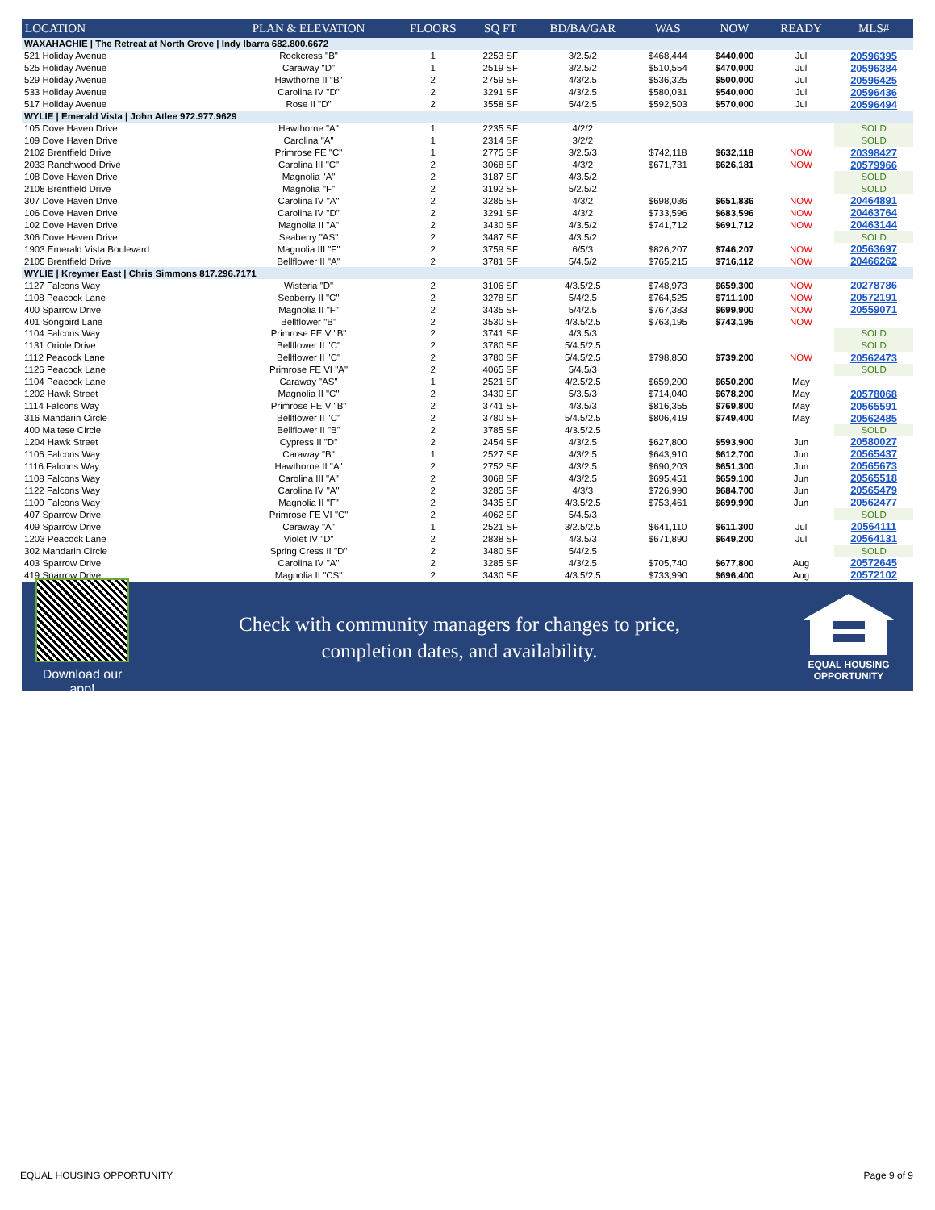| LOCATION | PLAN & ELEVATION | FLOORS | SQ FT | BD/BA/GAR | WAS | NOW | READY | MLS# |
| --- | --- | --- | --- | --- | --- | --- | --- | --- |
| WAXAHACHIE / The Retreat at North Grove / Indy Ibarra 682.800.6672 | | | | | | | | |
| 521 Holiday Avenue | Rockcress "B" | 1 | 2253 SF | 3/2.5/2 | $468,444 | $440,000 | Jul | 20596395 |
| 525 Holiday Avenue | Caraway "D" | 1 | 2519 SF | 3/2.5/2 | $510,554 | $470,000 | Jul | 20596384 |
| 529 Holiday Avenue | Hawthorne II "B" | 2 | 2759 SF | 4/3/2.5 | $536,325 | $500,000 | Jul | 20596425 |
| 533 Holiday Avenue | Carolina IV "D" | 2 | 3291 SF | 4/3/2.5 | $580,031 | $540,000 | Jul | 20596436 |
| 517 Holiday Avenue | Rose II "D" | 2 | 3558 SF | 5/4/2.5 | $592,503 | $570,000 | Jul | 20596494 |
| WYLIE / Emerald Vista / John Atlee 972.977.9629 | | | | | | | | |
| 105 Dove Haven Drive | Hawthorne "A" | 1 | 2235 SF | 4/2/2 | | | | SOLD |
| 109 Dove Haven Drive | Carolina "A" | 1 | 2314 SF | 3/2/2 | | | | SOLD |
| 2102 Brentfield Drive | Primrose FE "C" | 1 | 2775 SF | 3/2.5/3 | $742,118 | $632,118 | NOW | 20398427 |
| 2033 Ranchwood Drive | Carolina III "C" | 2 | 3068 SF | 4/3/2 | $671,731 | $626,181 | NOW | 20579966 |
| 108 Dove Haven Drive | Magnolia "A" | 2 | 3187 SF | 4/3.5/2 | | | | SOLD |
| 2108 Brentfield Drive | Magnolia "F" | 2 | 3192 SF | 5/2.5/2 | | | | SOLD |
| 307 Dove Haven Drive | Carolina IV "A" | 2 | 3285 SF | 4/3/2 | $698,036 | $651,836 | NOW | 20464891 |
| 106 Dove Haven Drive | Carolina IV "D" | 2 | 3291 SF | 4/3/2 | $733,596 | $683,596 | NOW | 20463764 |
| 102 Dove Haven Drive | Magnolia II "A" | 2 | 3430 SF | 4/3.5/2 | $741,712 | $691,712 | NOW | 20463144 |
| 306 Dove Haven Drive | Seaberry "AS" | 2 | 3487 SF | 4/3.5/2 | | | | SOLD |
| 1903 Emerald Vista Boulevard | Magnolia III "F" | 2 | 3759 SF | 6/5/3 | $826,207 | $746,207 | NOW | 20563697 |
| 2105 Brentfield Drive | Bellflower II "A" | 2 | 3781 SF | 5/4.5/2 | $765,215 | $716,112 | NOW | 20466262 |
| WYLIE / Kreymer East / Chris Simmons 817.296.7171 | | | | | | | | |
| 1127 Falcons Way | Wisteria "D" | 2 | 3106 SF | 4/3.5/2.5 | $748,973 | $659,300 | NOW | 20278786 |
| 1108 Peacock Lane | Seaberry II "C" | 2 | 3278 SF | 5/4/2.5 | $764,525 | $711,100 | NOW | 20572191 |
| 400 Sparrow Drive | Magnolia II "F" | 2 | 3435 SF | 5/4/2.5 | $767,383 | $699,900 | NOW | 20559071 |
| 401 Songbird Lane | Bellflower "B" | 2 | 3530 SF | 4/3.5/2.5 | $763,195 | $743,195 | NOW | |
| 1104 Falcons Way | Primrose FE V "B" | 2 | 3741 SF | 4/3.5/3 | | | | SOLD |
| 1131 Oriole Drive | Bellflower II "C" | 2 | 3780 SF | 5/4.5/2.5 | | | | SOLD |
| 1112 Peacock Lane | Bellflower II "C" | 2 | 3780 SF | 5/4.5/2.5 | $798,850 | $739,200 | NOW | 20562473 |
| 1126 Peacock Lane | Primrose FE VI "A" | 2 | 4065 SF | 5/4.5/3 | | | | SOLD |
| 1104 Peacock Lane | Caraway "AS" | 1 | 2521 SF | 4/2.5/2.5 | $659,200 | $650,200 | May | |
| 1202 Hawk Street | Magnolia II "C" | 2 | 3430 SF | 5/3.5/3 | $714,040 | $678,200 | May | 20578068 |
| 1114 Falcons Way | Primrose FE V "B" | 2 | 3741 SF | 4/3.5/3 | $816,355 | $769,800 | May | 20565591 |
| 316 Mandarin Circle | Bellflower II "C" | 2 | 3780 SF | 5/4.5/2.5 | $806,419 | $749,400 | May | 20562485 |
| 400 Maltese Circle | Bellflower II "B" | 2 | 3785 SF | 4/3.5/2.5 | | | | SOLD |
| 1204 Hawk Street | Cypress II "D" | 2 | 2454 SF | 4/3/2.5 | $627,800 | $593,900 | Jun | 20580027 |
| 1106 Falcons Way | Caraway "B" | 1 | 2527 SF | 4/3/2.5 | $643,910 | $612,700 | Jun | 20565437 |
| 1116 Falcons Way | Hawthorne II "A" | 2 | 2752 SF | 4/3/2.5 | $690,203 | $651,300 | Jun | 20565673 |
| 1108 Falcons Way | Carolina III "A" | 2 | 3068 SF | 4/3/2.5 | $695,451 | $659,100 | Jun | 20565518 |
| 1122 Falcons Way | Carolina IV "A" | 2 | 3285 SF | 4/3/3 | $726,990 | $684,700 | Jun | 20565479 |
| 1100 Falcons Way | Magnolia II "F" | 2 | 3435 SF | 4/3.5/2.5 | $753,461 | $699,990 | Jun | 20562477 |
| 407 Sparrow Drive | Primrose FE VI "C" | 2 | 4062 SF | 5/4.5/3 | | | | SOLD |
| 409 Sparrow Drive | Caraway "A" | 1 | 2521 SF | 3/2.5/2.5 | $641,110 | $611,300 | Jul | 20564111 |
| 1203 Peacock Lane | Violet IV "D" | 2 | 2838 SF | 4/3.5/3 | $671,890 | $649,200 | Jul | 20564131 |
| 302 Mandarin Circle | Spring Cress II "D" | 2 | 3480 SF | 5/4/2.5 | | | | SOLD |
| 403 Sparrow Drive | Carolina IV "A" | 2 | 3285 SF | 4/3/2.5 | $705,740 | $677,800 | Aug | 20572645 |
| 419 Sparrow Drive | Magnolia II "CS" | 2 | 3430 SF | 4/3.5/2.5 | $733,990 | $696,400 | Aug | 20572102 |
Download our app!
Check with community managers for changes to price,
completion dates, and availability.
EQUAL HOUSING
OPPORTUNITY
EQUAL HOUSING OPPORTUNITY Page 9 of 9